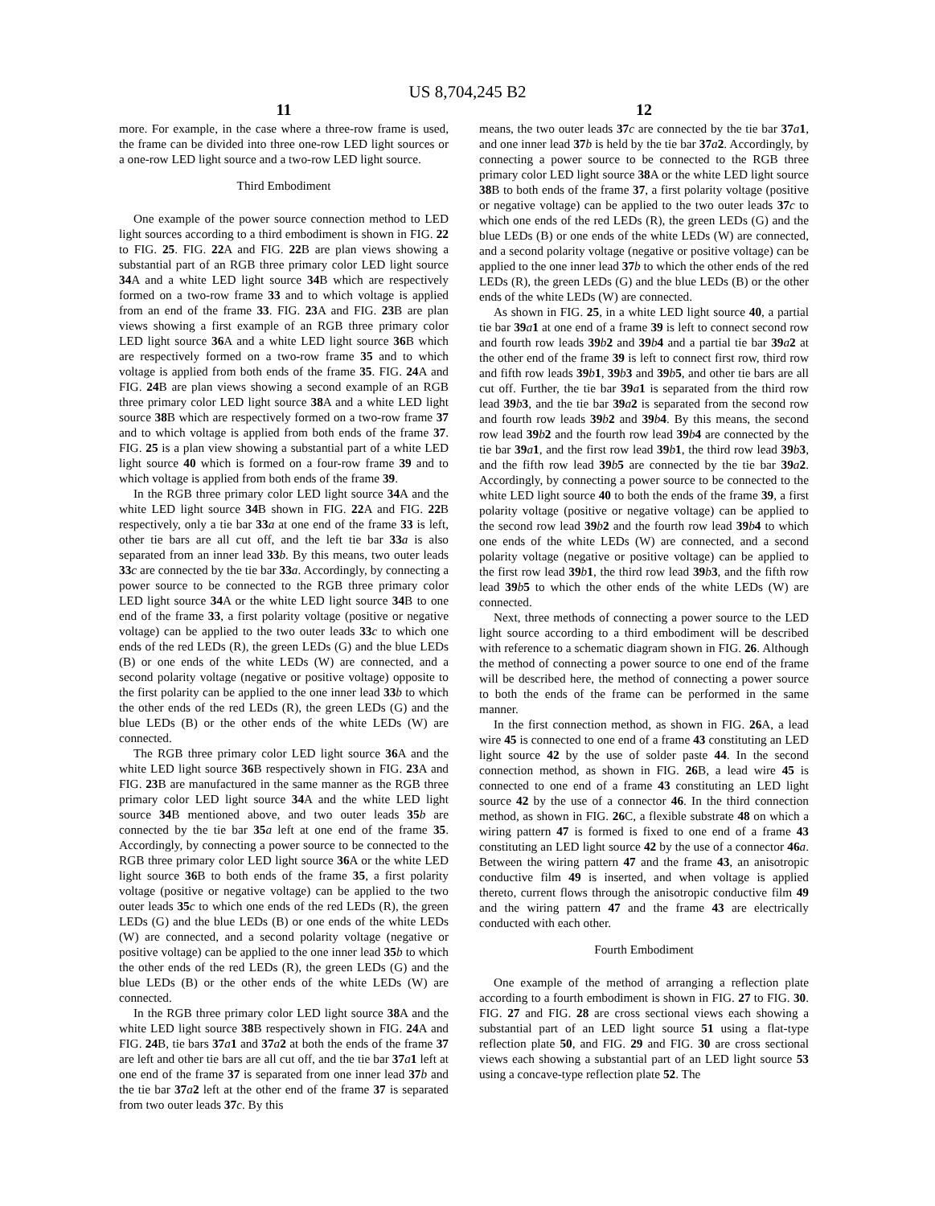US 8,704,245 B2
11
more. For example, in the case where a three-row frame is used, the frame can be divided into three one-row LED light sources or a one-row LED light source and a two-row LED light source.
Third Embodiment
One example of the power source connection method to LED light sources according to a third embodiment is shown in FIG. 22 to FIG. 25. FIG. 22 A and FIG. 22 B are plan views showing a substantial part of an RGB three primary color LED light source 34 A and a white LED light source 34 B which are respectively formed on a two-row frame 33 and to which voltage is applied from an end of the frame 33. FIG. 23 A and FIG. 23 B are plan views showing a first example of an RGB three primary color LED light source 36 A and a white LED light source 36 B which are respectively formed on a two-row frame 35 and to which voltage is applied from both ends of the frame 35. FIG. 24 A and FIG. 24 B are plan views showing a second example of an RGB three primary color LED light source 38 A and a white LED light source 38 B which are respectively formed on a two-row frame 37 and to which voltage is applied from both ends of the frame 37. FIG. 25 is a plan view showing a substantial part of a white LED light source 40 which is formed on a four-row frame 39 and to which voltage is applied from both ends of the frame 39.
In the RGB three primary color LED light source 34 A and the white LED light source 34 B shown in FIG. 22 A and FIG. 22 B respectively, only a tie bar 33 a at one end of the frame 33 is left, other tie bars are all cut off, and the left tie bar 33 a is also separated from an inner lead 33 b. By this means, two outer leads 33 c are connected by the tie bar 33 a. Accordingly, by connecting a power source to be connected to the RGB three primary color LED light source 34 A or the white LED light source 34 B to one end of the frame 33, a first polarity voltage (positive or negative voltage) can be applied to the two outer leads 33 c to which one ends of the red LEDs (R), the green LEDs (G) and the blue LEDs (B) or one ends of the white LEDs (W) are connected, and a second polarity voltage (negative or positive voltage) opposite to the first polarity can be applied to the one inner lead 33 b to which the other ends of the red LEDs (R), the green LEDs (G) and the blue LEDs (B) or the other ends of the white LEDs (W) are connected.
The RGB three primary color LED light source 36 A and the white LED light source 36 B respectively shown in FIG. 23 A and FIG. 23 B are manufactured in the same manner as the RGB three primary color LED light source 34 A and the white LED light source 34 B mentioned above, and two outer leads 35 b are connected by the tie bar 35 a left at one end of the frame 35. Accordingly, by connecting a power source to be connected to the RGB three primary color LED light source 36 A or the white LED light source 36 B to both ends of the frame 35, a first polarity voltage (positive or negative voltage) can be applied to the two outer leads 35 c to which one ends of the red LEDs (R), the green LEDs (G) and the blue LEDs (B) or one ends of the white LEDs (W) are connected, and a second polarity voltage (negative or positive voltage) can be applied to the one inner lead 35 b to which the other ends of the red LEDs (R), the green LEDs (G) and the blue LEDs (B) or the other ends of the white LEDs (W) are connected.
In the RGB three primary color LED light source 38 A and the white LED light source 38 B respectively shown in FIG. 24 A and FIG. 24 B, tie bars 37 a 1 and 37 a 2 at both the ends of the frame 37 are left and other tie bars are all cut off, and the tie bar 37 a 1 left at one end of the frame 37 is separated from one inner lead 37 b and the tie bar 37 a 2 left at the other end of the frame 37 is separated from two outer leads 37 c. By this
12
means, the two outer leads 37 c are connected by the tie bar 37 a 1, and one inner lead 37 b is held by the tie bar 37 a 2. Accordingly, by connecting a power source to be connected to the RGB three primary color LED light source 38 A or the white LED light source 38 B to both ends of the frame 37, a first polarity voltage (positive or negative voltage) can be applied to the two outer leads 37 c to which one ends of the red LEDs (R), the green LEDs (G) and the blue LEDs (B) or one ends of the white LEDs (W) are connected, and a second polarity voltage (negative or positive voltage) can be applied to the one inner lead 37 b to which the other ends of the red LEDs (R), the green LEDs (G) and the blue LEDs (B) or the other ends of the white LEDs (W) are connected.
As shown in FIG. 25, in a white LED light source 40, a partial tie bar 39 a 1 at one end of a frame 39 is left to connect second row and fourth row leads 39 b 2 and 39 b 4 and a partial tie bar 39 a 2 at the other end of the frame 39 is left to connect first row, third row and fifth row leads 39 b 1, 39 b 3 and 39 b 5, and other tie bars are all cut off. Further, the tie bar 39 a 1 is separated from the third row lead 39 b 3, and the tie bar 39 a 2 is separated from the second row and fourth row leads 39 b 2 and 39 b 4. By this means, the second row lead 39 b 2 and the fourth row lead 39 b 4 are connected by the tie bar 39 a 1, and the first row lead 39 b 1, the third row lead 39 b 3, and the fifth row lead 39 b 5 are connected by the tie bar 39 a 2. Accordingly, by connecting a power source to be connected to the white LED light source 40 to both the ends of the frame 39, a first polarity voltage (positive or negative voltage) can be applied to the second row lead 39 b 2 and the fourth row lead 39 b 4 to which one ends of the white LEDs (W) are connected, and a second polarity voltage (negative or positive voltage) can be applied to the first row lead 39 b 1, the third row lead 39 b 3, and the fifth row lead 39 b 5 to which the other ends of the white LEDs (W) are connected.
Next, three methods of connecting a power source to the LED light source according to a third embodiment will be described with reference to a schematic diagram shown in FIG. 26. Although the method of connecting a power source to one end of the frame will be described here, the method of connecting a power source to both the ends of the frame can be performed in the same manner.
In the first connection method, as shown in FIG. 26 A, a lead wire 45 is connected to one end of a frame 43 constituting an LED light source 42 by the use of solder paste 44. In the second connection method, as shown in FIG. 26 B, a lead wire 45 is connected to one end of a frame 43 constituting an LED light source 42 by the use of a connector 46. In the third connection method, as shown in FIG. 26 C, a flexible substrate 48 on which a wiring pattern 47 is formed is fixed to one end of a frame 43 constituting an LED light source 42 by the use of a connector 46 a. Between the wiring pattern 47 and the frame 43, an anisotropic conductive film 49 is inserted, and when voltage is applied thereto, current flows through the anisotropic conductive film 49 and the wiring pattern 47 and the frame 43 are electrically conducted with each other.
Fourth Embodiment
One example of the method of arranging a reflection plate according to a fourth embodiment is shown in FIG. 27 to FIG. 30. FIG. 27 and FIG. 28 are cross sectional views each showing a substantial part of an LED light source 51 using a flat-type reflection plate 50, and FIG. 29 and FIG. 30 are cross sectional views each showing a substantial part of an LED light source 53 using a concave-type reflection plate 52. The